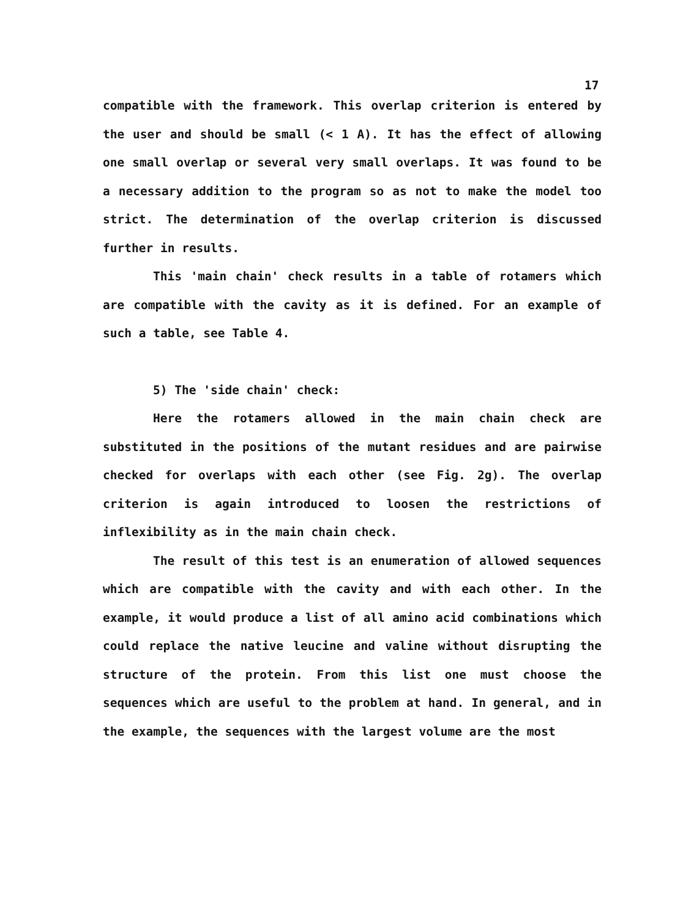17
compatible with the framework. This overlap criterion is entered by the user and should be small (< 1 A). It has the effect of allowing one small overlap or several very small overlaps. It was found to be a necessary addition to the program so as not to make the model too strict. The determination of the overlap criterion is discussed further in results.
This 'main chain' check results in a table of rotamers which are compatible with the cavity as it is defined. For an example of such a table, see Table 4.
5) The 'side chain' check:
Here the rotamers allowed in the main chain check are substituted in the positions of the mutant residues and are pairwise checked for overlaps with each other (see Fig. 2g). The overlap criterion is again introduced to loosen the restrictions of inflexibility as in the main chain check.
The result of this test is an enumeration of allowed sequences which are compatible with the cavity and with each other. In the example, it would produce a list of all amino acid combinations which could replace the native leucine and valine without disrupting the structure of the protein. From this list one must choose the sequences which are useful to the problem at hand. In general, and in the example, the sequences with the largest volume are the most